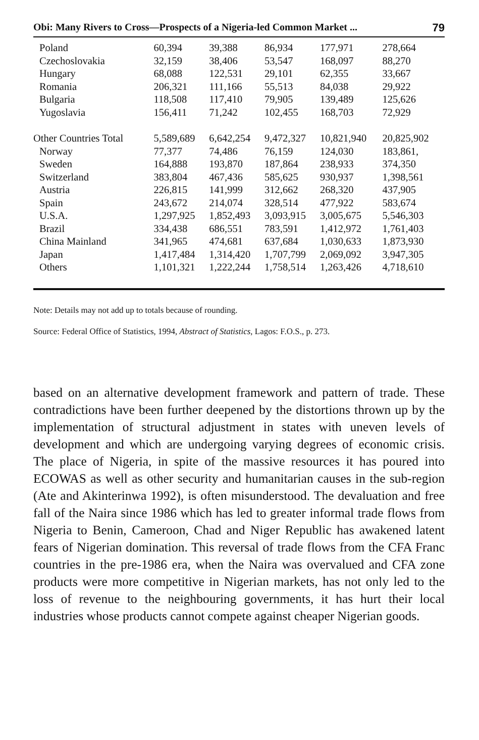Obi: Many Rivers to Cross—Prospects of a Nigeria-led Common Market ... 79
| Poland | 60,394 | 39,388 | 86,934 | 177,971 | 278,664 |
| Czechoslovakia | 32,159 | 38,406 | 53,547 | 168,097 | 88,270 |
| Hungary | 68,088 | 122,531 | 29,101 | 62,355 | 33,667 |
| Romania | 206,321 | 111,166 | 55,513 | 84,038 | 29,922 |
| Bulgaria | 118,508 | 117,410 | 79,905 | 139,489 | 125,626 |
| Yugoslavia | 156,411 | 71,242 | 102,455 | 168,703 | 72,929 |
| Other Countries Total | 5,589,689 | 6,642,254 | 9,472,327 | 10,821,940 | 20,825,902 |
| Norway | 77,377 | 74,486 | 76,159 | 124,030 | 183,861, |
| Sweden | 164,888 | 193,870 | 187,864 | 238,933 | 374,350 |
| Switzerland | 383,804 | 467,436 | 585,625 | 930,937 | 1,398,561 |
| Austria | 226,815 | 141,999 | 312,662 | 268,320 | 437,905 |
| Spain | 243,672 | 214,074 | 328,514 | 477,922 | 583,674 |
| U.S.A. | 1,297,925 | 1,852,493 | 3,093,915 | 3,005,675 | 5,546,303 |
| Brazil | 334,438 | 686,551 | 783,591 | 1,412,972 | 1,761,403 |
| China Mainland | 341,965 | 474,681 | 637,684 | 1,030,633 | 1,873,930 |
| Japan | 1,417,484 | 1,314,420 | 1,707,799 | 2,069,092 | 3,947,305 |
| Others | 1,101,321 | 1,222,244 | 1,758,514 | 1,263,426 | 4,718,610 |
Note: Details may not add up to totals because of rounding.
Source: Federal Office of Statistics, 1994, Abstract of Statistics, Lagos: F.O.S., p. 273.
based on an alternative development framework and pattern of trade. These contradictions have been further deepened by the distortions thrown up by the implementation of structural adjustment in states with uneven levels of development and which are undergoing varying degrees of economic crisis. The place of Nigeria, in spite of the massive resources it has poured into ECOWAS as well as other security and humanitarian causes in the sub-region (Ate and Akinterinwa 1992), is often misunderstood. The devaluation and free fall of the Naira since 1986 which has led to greater informal trade flows from Nigeria to Benin, Cameroon, Chad and Niger Republic has awakened latent fears of Nigerian domination. This reversal of trade flows from the CFA Franc countries in the pre-1986 era, when the Naira was overvalued and CFA zone products were more competitive in Nigerian markets, has not only led to the loss of revenue to the neighbouring governments, it has hurt their local industries whose products cannot compete against cheaper Nigerian goods.